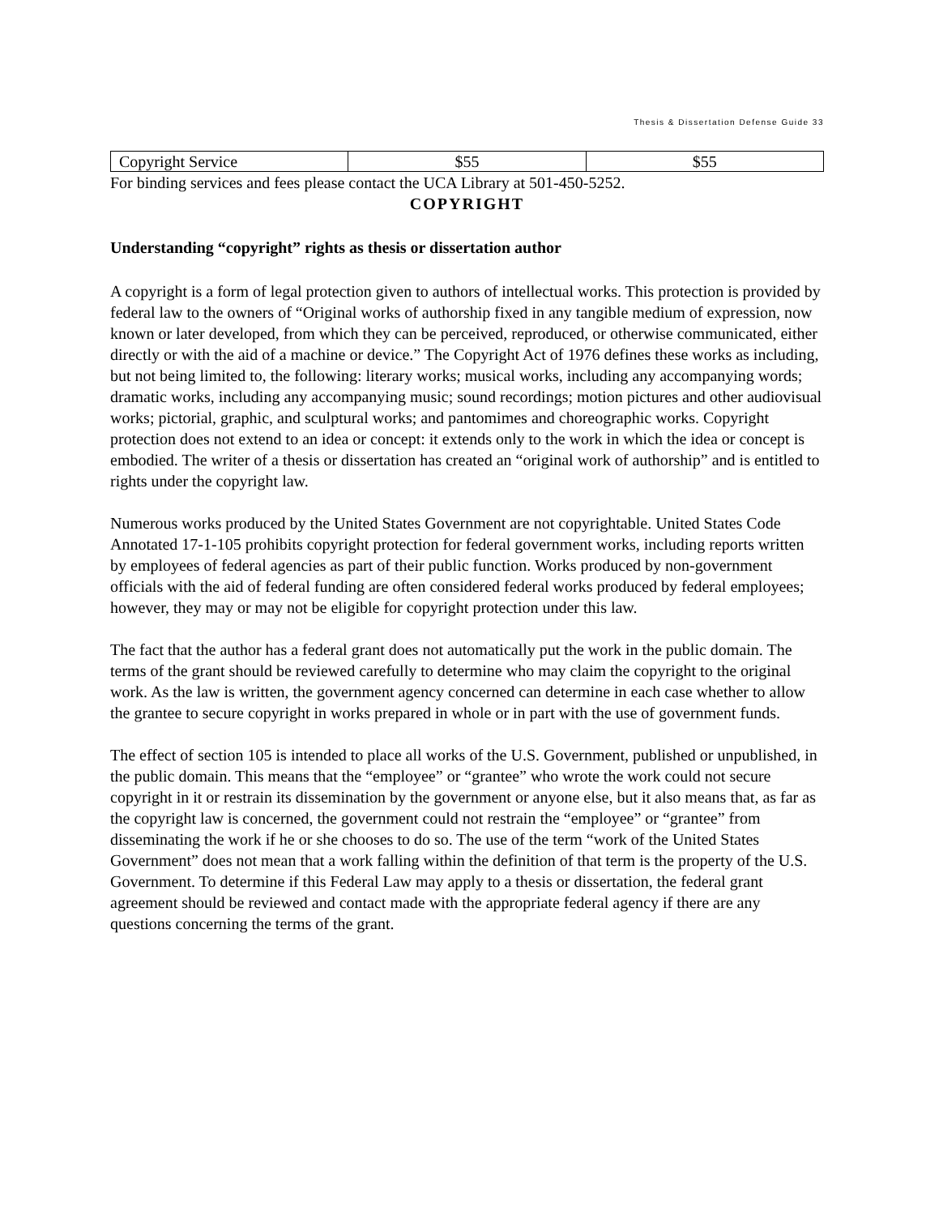Thesis & Dissertation Defense Guide 33
| Copyright Service | $55 | $55 |
For binding services and fees please contact the UCA Library at 501-450-5252.
COPYRIGHT
Understanding “copyright” rights as thesis or dissertation author
A copyright is a form of legal protection given to authors of intellectual works. This protection is provided by federal law to the owners of “Original works of authorship fixed in any tangible medium of expression, now known or later developed, from which they can be perceived, reproduced, or otherwise communicated, either directly or with the aid of a machine or device.” The Copyright Act of 1976 defines these works as including, but not being limited to, the following: literary works; musical works, including any accompanying words; dramatic works, including any accompanying music; sound recordings; motion pictures and other audiovisual works; pictorial, graphic, and sculptural works; and pantomimes and choreographic works. Copyright protection does not extend to an idea or concept: it extends only to the work in which the idea or concept is embodied. The writer of a thesis or dissertation has created an “original work of authorship” and is entitled to rights under the copyright law.
Numerous works produced by the United States Government are not copyrightable. United States Code Annotated 17-1-105 prohibits copyright protection for federal government works, including reports written by employees of federal agencies as part of their public function. Works produced by non-government officials with the aid of federal funding are often considered federal works produced by federal employees; however, they may or may not be eligible for copyright protection under this law.
The fact that the author has a federal grant does not automatically put the work in the public domain. The terms of the grant should be reviewed carefully to determine who may claim the copyright to the original work. As the law is written, the government agency concerned can determine in each case whether to allow the grantee to secure copyright in works prepared in whole or in part with the use of government funds.
The effect of section 105 is intended to place all works of the U.S. Government, published or unpublished, in the public domain. This means that the “employee” or “grantee” who wrote the work could not secure copyright in it or restrain its dissemination by the government or anyone else, but it also means that, as far as the copyright law is concerned, the government could not restrain the “employee” or “grantee” from disseminating the work if he or she chooses to do so. The use of the term “work of the United States Government” does not mean that a work falling within the definition of that term is the property of the U.S. Government. To determine if this Federal Law may apply to a thesis or dissertation, the federal grant agreement should be reviewed and contact made with the appropriate federal agency if there are any questions concerning the terms of the grant.